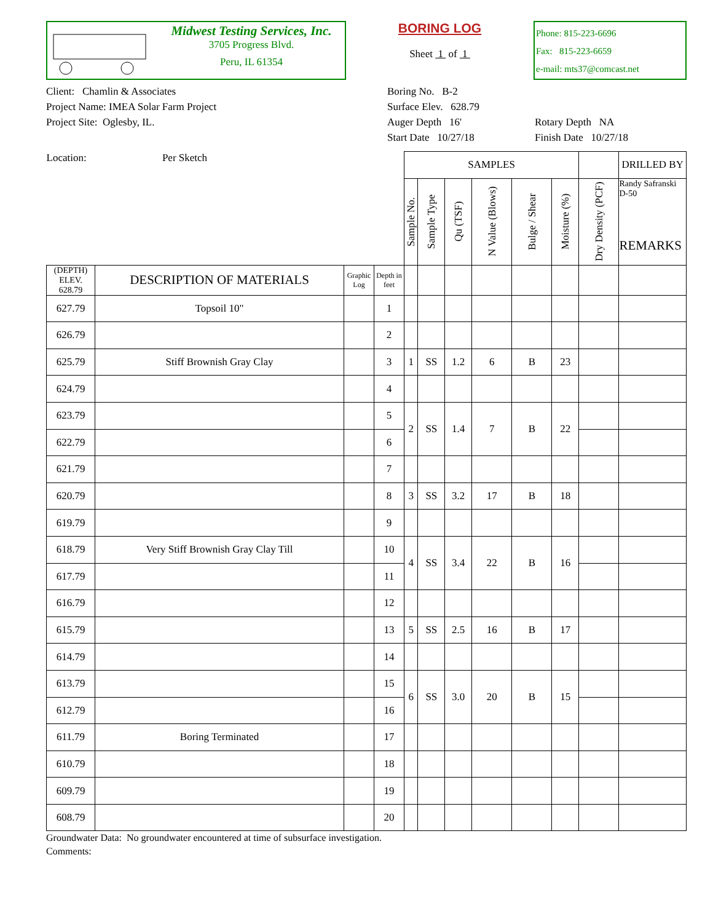Midwest Testing Services, Inc.
3705 Progress Blvd.
Peru, IL 61354
BORING LOG
Sheet 1 of 1
Phone: 815-223-6696
Fax: 815-223-6659
e-mail: mts37@comcast.net
Client: Chamlin & Associates
Project Name: IMEA Solar Farm Project
Project Site: Oglesby, IL.
Boring No. B-2
Surface Elev. 628.79
Auger Depth 16'
Start Date 10/27/18
Rotary Depth NA
Finish Date 10/27/18
| Location: Per Sketch | | | | SAMPLES | | | | | | | DRILLED BY |
| | | | | Sample No. | Sample Type | Qu (TSF) | N Value (Blows) | Bulge / Shear | Moisture (%) | Dry Density (PCF) | Randy Safranski D-50 REMARKS |
| (DEPTH) ELEV. 628.79 | DESCRIPTION OF MATERIALS | Graphic Log | Depth in feet | | | | | | | | |
| 627.79 | Topsoil 10" | | 1 | | | | | | | | |
| 626.79 | | | 2 | | | | | | | | |
| 625.79 | Stiff Brownish Gray Clay | | 3 | 1 | SS | 1.2 | 6 | B | 23 | | |
| 624.79 | | | 4 | | | | | | | | |
| 623.79 | | | 5 | 2 | SS | 1.4 | 7 | B | 22 | | |
| 622.79 | | | 6 | | | | | | | | |
| 621.79 | | | 7 | | | | | | | | |
| 620.79 | | | 8 | 3 | SS | 3.2 | 17 | B | 18 | | |
| 619.79 | | | 9 | | | | | | | | |
| 618.79 | Very Stiff Brownish Gray Clay Till | | 10 | 4 | SS | 3.4 | 22 | B | 16 | | |
| 617.79 | | | 11 | | | | | | | | |
| 616.79 | | | 12 | | | | | | | | |
| 615.79 | | | 13 | 5 | SS | 2.5 | 16 | B | 17 | | |
| 614.79 | | | 14 | | | | | | | | |
| 613.79 | | | 15 | 6 | SS | 3.0 | 20 | B | 15 | | |
| 612.79 | | | 16 | | | | | | | | |
| 611.79 | Boring Terminated | | 17 | | | | | | | | |
| 610.79 | | | 18 | | | | | | | | |
| 609.79 | | | 19 | | | | | | | | |
| 608.79 | | | 20 | | | | | | | | |
Groundwater Data: No groundwater encountered at time of subsurface investigation.
Comments: